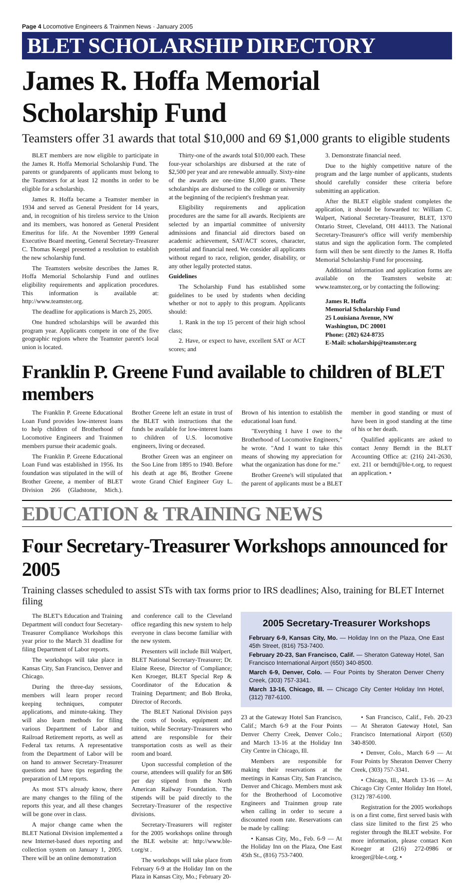Page 4 Locomotive Engineers & Trainmen News · January 2005
BLET SCHOLARSHIP DIRECTORY
James R. Hoffa Memorial Scholarship Fund
Teamsters offer 31 awards that total $10,000 and 69 $1,000 grants to eligible students
BLET members are now eligible to participate in the James R. Hoffa Memorial Scholarship Fund. The parents or grandparents of applicants must belong to the Teamsters for at least 12 months in order to be eligible for a scholarship.
James R. Hoffa became a Teamster member in 1934 and served as General President for 14 years, and, in recognition of his tireless service to the Union and its members, was honored as General President Emeritus for life. At the November 1999 General Executive Board meeting, General Secretary-Treasurer C. Thomas Keegel presented a resolution to establish the new scholarship fund.
The Teamsters website describes the James R. Hoffa Memorial Scholarship Fund and outlines eligibility requirements and application procedures. This information is available at: http://www.teamster.org.
The deadline for applications is March 25, 2005.
One hundred scholarships will be awarded this program year. Applicants compete in one of the five geographic regions where the Teamster parent's local union is located.
Thirty-one of the awards total $10,000 each. These four-year scholarships are disbursed at the rate of $2,500 per year and are renewable annually. Sixty-nine of the awards are one-time $1,000 grants. These scholarships are disbursed to the college or university at the beginning of the recipient's freshman year.
Eligibility requirements and application procedures are the same for all awards. Recipients are selected by an impartial committee of university admissions and financial aid directors based on academic achievement, SAT/ACT scores, character, potential and financial need. We consider all applicants without regard to race, religion, gender, disability, or any other legally protected status.
Guidelines
The Scholarship Fund has established some guidelines to be used by students when deciding whether or not to apply to this program. Applicants should:
1. Rank in the top 15 percent of their high school class;
2. Have, or expect to have, excellent SAT or ACT scores; and
3. Demonstrate financial need.
Due to the highly competitive nature of the program and the large number of applicants, students should carefully consider these criteria before submitting an application.
After the BLET eligible student completes the application, it should be forwarded to: William C. Walpert, National Secretary-Treasurer, BLET, 1370 Ontario Street, Cleveland, OH 44113. The National Secretary-Treasurer's office will verify membership status and sign the application form. The completed form will then be sent directly to the James R. Hoffa Memorial Scholarship Fund for processing.
Additional information and application forms are available on the Teamsters website at: www.teamster.org, or by contacting the following:
James R. Hoffa
Memorial Scholarship Fund
25 Louisiana Avenue, NW
Washington, DC 20001
Phone: (202) 624-8735
E-Mail: scholarship@teamster.org
Franklin P. Greene Fund available to children of BLET members
The Franklin P. Greene Educational Loan Fund provides low-interest loans to help children of Brotherhood of Locomotive Engineers and Trainmen members pursue their academic goals.
The Franklin P. Greene Educational Loan Fund was established in 1956. Its foundation was stipulated in the will of Brother Greene, a member of BLET Division 266 (Gladstone, Mich.). Brother Greene left an estate in trust of the BLET with instructions that the funds be available for low-interest loans to children of U.S. locomotive engineers, living or deceased.
Brother Green was an engineer on the Soo Line from 1895 to 1940. Before his death at age 86, Brother Greene wrote Grand Chief Engineer Guy L. Brown of his intention to establish the educational loan fund.
"Everything I have I owe to the Brotherhood of Locomotive Engineers," he wrote. "And I want to take this means of showing my appreciation for what the organization has done for me."
Brother Greene's will stipulated that the parent of applicants must be a BLET member in good standing or must of have been in good standing at the time of his or her death.
Qualified applicants are asked to contact Jenny Berndt in the BLET Accounting Office at: (216) 241-2630, ext. 211 or berndt@ble-t.org, to request an application. •
EDUCATION & TRAINING NEWS
Four Secretary-Treasurer Workshops announced for 2005
Training classes scheduled to assist STs with tax forms prior to IRS deadlines; Also, training for BLET Internet filing
The BLET's Education and Training Department will conduct four Secretary-Treasurer Compliance Workshops this year prior to the March 31 deadline for filing Department of Labor reports.
The workshops will take place in Kansas City, San Francisco, Denver and Chicago.
During the three-day sessions, members will learn proper record keeping techniques, computer applications, and minute-taking. They will also learn methods for filing various Department of Labor and Railroad Retirement reports, as well as Federal tax returns. A representative from the Department of Labor will be on hand to answer Secretary-Treasurer questions and have tips regarding the preparation of LM reports.
As most ST's already know, there are many changes to the filing of the reports this year, and all these changes will be gone over in class.
A major change came when the BLET National Division implemented a new Internet-based dues reporting and collection system on January 1, 2005. There will be an online demonstration
and conference call to the Cleveland office regarding this new system to help everyone in class become familiar with the new system.
Presenters will include Bill Walpert, BLET National Secretary-Treasurer; Dr. Elaine Reese, Director of Compliance; Ken Kroeger, BLET Special Rep & Coordinator of the Education & Training Department; and Bob Broka, Director of Records.
The BLET National Division pays the costs of books, equipment and tuition, while Secretary-Treasurers who attend are responsible for their transportation costs as well as their room and board.
Upon successful completion of the course, attendees will qualify for an $86 per day stipend from the North American Railway Foundation. The stipends will be paid directly to the Secretary-Treasurer of the respective divisions.
Secretary-Treasurers will register for the 2005 workshops online through the BLE website at: http://www.ble-t.org/st .
The workshops will take place from February 6-9 at the Holiday Inn on the Plaza in Kansas City, Mo.; February 20-
2005 Secretary-Treasurer Workshops
February 6-9, Kansas City, Mo. — Holiday Inn on the Plaza, One East 45th Street, (816) 753-7400.
February 20-23, San Francisco, Calif. — Sheraton Gateway Hotel, San Francisco International Airport (650) 340-8500.
March 6-9, Denver, Colo. — Four Points by Sheraton Denver Cherry Creek, (303) 757-3341.
March 13-16, Chicago, Ill. — Chicago City Center Holiday Inn Hotel, (312) 787-6100.
23 at the Gateway Hotel San Francisco, Calif.; March 6-9 at the Four Points Denver Cherry Creek, Denver Colo.; and March 13-16 at the Holiday Inn City Centre in Chicago, Ill.
Members are responsible for making their reservations at the meetings in Kansas City, San Francisco, Denver and Chicago. Members must ask for the Brotherhood of Locomotive Engineers and Trainmen group rate when calling in order to secure a discounted room rate. Reservations can be made by calling:
• Kansas City, Mo., Feb. 6-9 — At the Holiday Inn on the Plaza, One East 45th St., (816) 753-7400.
• San Francisco, Calif., Feb. 20-23 — At Sheraton Gateway Hotel, San Francisco International Airport (650) 340-8500.
• Denver, Colo., March 6-9 — At Four Points by Sheraton Denver Cherry Creek, (303) 757-3341.
• Chicago, Ill., March 13-16 — At Chicago City Center Holiday Inn Hotel, (312) 787-6100.
Registration for the 2005 workshops is on a first come, first served basis with class size limited to the first 25 who register through the BLET website. For more information, please contact Ken Kroeger at (216) 272-0986 or kroeger@ble-t.org. •